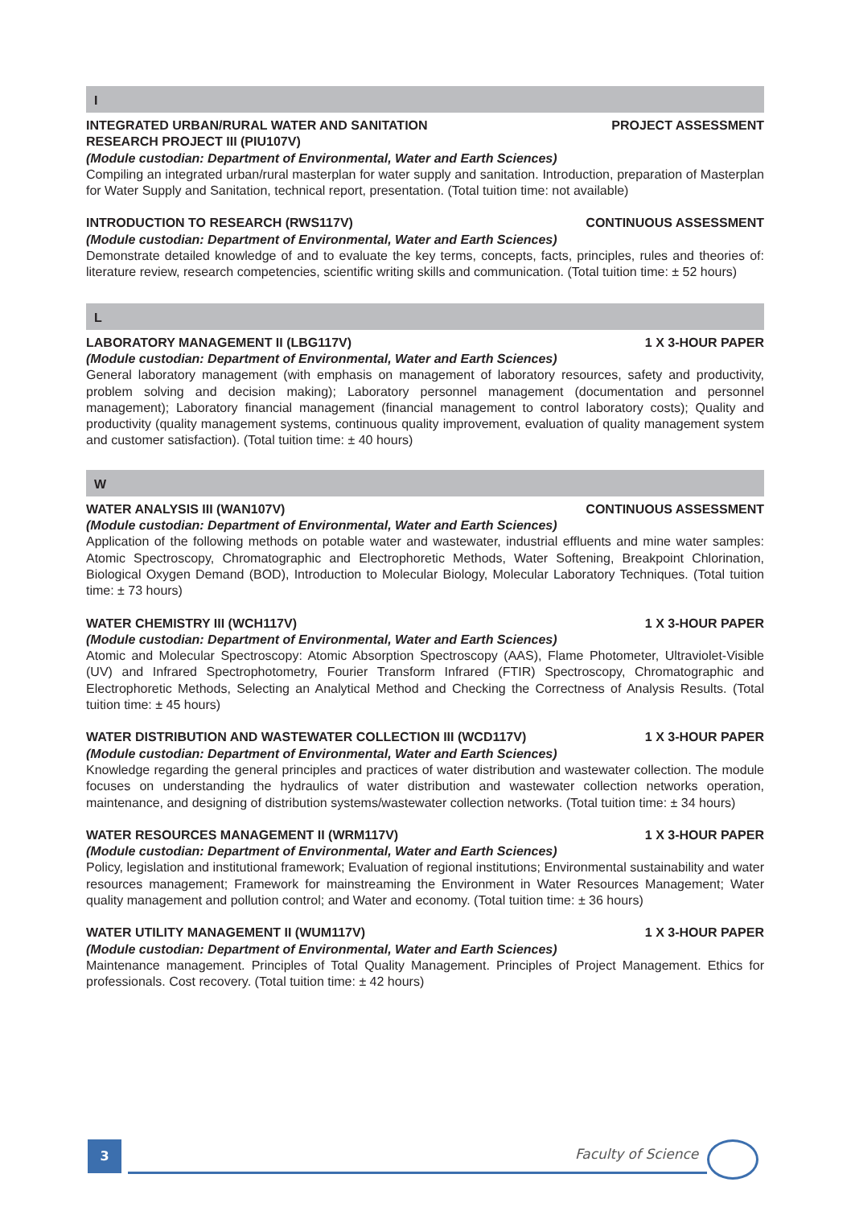I
INTEGRATED URBAN/RURAL WATER AND SANITATION
RESEARCH PROJECT III (PIU107V) PROJECT ASSESSMENT
(Module custodian: Department of Environmental, Water and Earth Sciences)
Compiling an integrated urban/rural masterplan for water supply and sanitation. Introduction, preparation of Masterplan for Water Supply and Sanitation, technical report, presentation. (Total tuition time: not available)
INTRODUCTION TO RESEARCH (RWS117V) CONTINUOUS ASSESSMENT
(Module custodian: Department of Environmental, Water and Earth Sciences)
Demonstrate detailed knowledge of and to evaluate the key terms, concepts, facts, principles, rules and theories of: literature review, research competencies, scientific writing skills and communication. (Total tuition time: ± 52 hours)
L
LABORATORY MANAGEMENT II (LBG117V) 1 X 3-HOUR PAPER
(Module custodian: Department of Environmental, Water and Earth Sciences)
General laboratory management (with emphasis on management of laboratory resources, safety and productivity, problem solving and decision making); Laboratory personnel management (documentation and personnel management); Laboratory financial management (financial management to control laboratory costs); Quality and productivity (quality management systems, continuous quality improvement, evaluation of quality management system and customer satisfaction). (Total tuition time: ± 40 hours)
W
WATER ANALYSIS III (WAN107V) CONTINUOUS ASSESSMENT
(Module custodian: Department of Environmental, Water and Earth Sciences)
Application of the following methods on potable water and wastewater, industrial effluents and mine water samples: Atomic Spectroscopy, Chromatographic and Electrophoretic Methods, Water Softening, Breakpoint Chlorination, Biological Oxygen Demand (BOD), Introduction to Molecular Biology, Molecular Laboratory Techniques. (Total tuition time: ± 73 hours)
WATER CHEMISTRY III (WCH117V) 1 X 3-HOUR PAPER
(Module custodian: Department of Environmental, Water and Earth Sciences)
Atomic and Molecular Spectroscopy: Atomic Absorption Spectroscopy (AAS), Flame Photometer, Ultraviolet-Visible (UV) and Infrared Spectrophotometry, Fourier Transform Infrared (FTIR) Spectroscopy, Chromatographic and Electrophoretic Methods, Selecting an Analytical Method and Checking the Correctness of Analysis Results. (Total tuition time: ± 45 hours)
WATER DISTRIBUTION AND WASTEWATER COLLECTION III (WCD117V) 1 X 3-HOUR PAPER
(Module custodian: Department of Environmental, Water and Earth Sciences)
Knowledge regarding the general principles and practices of water distribution and wastewater collection. The module focuses on understanding the hydraulics of water distribution and wastewater collection networks operation, maintenance, and designing of distribution systems/wastewater collection networks. (Total tuition time: ± 34 hours)
WATER RESOURCES MANAGEMENT II (WRM117V) 1 X 3-HOUR PAPER
(Module custodian: Department of Environmental, Water and Earth Sciences)
Policy, legislation and institutional framework; Evaluation of regional institutions; Environmental sustainability and water resources management; Framework for mainstreaming the Environment in Water Resources Management; Water quality management and pollution control; and Water and economy. (Total tuition time: ± 36 hours)
WATER UTILITY MANAGEMENT II (WUM117V) 1 X 3-HOUR PAPER
(Module custodian: Department of Environmental, Water and Earth Sciences)
Maintenance management. Principles of Total Quality Management. Principles of Project Management. Ethics for professionals. Cost recovery. (Total tuition time: ± 42 hours)
3 Faculty of Science